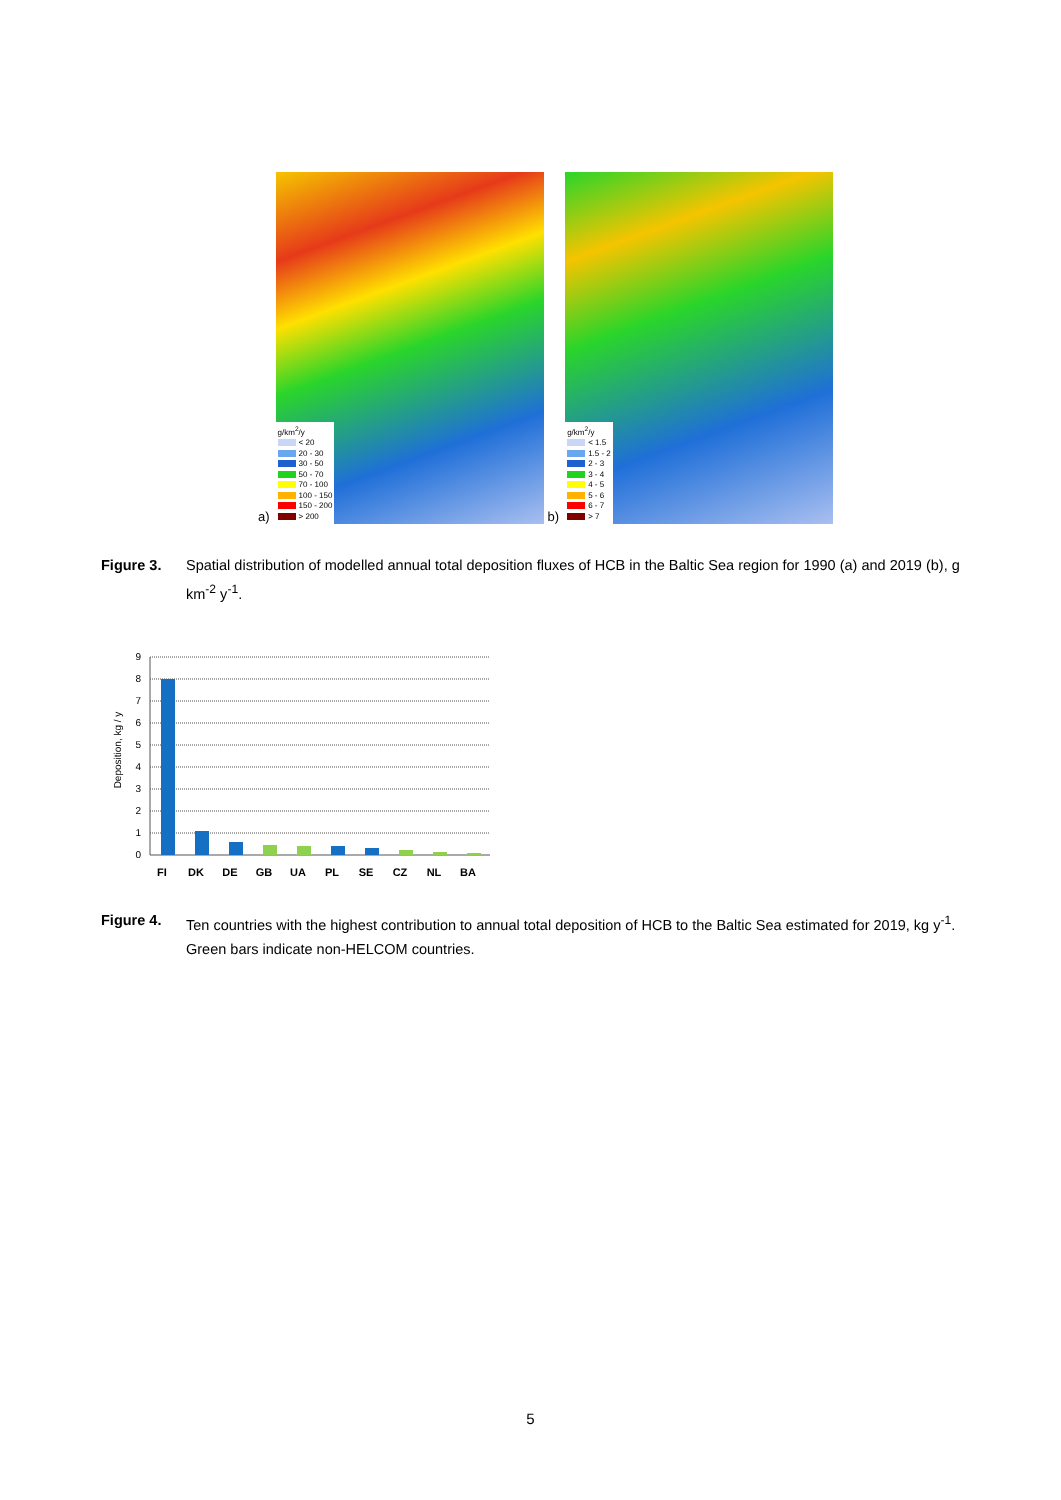a)
g/km<sup>2</sup>/y
< 20
20 - 30
30 - 50
50 - 70
70 - 100
100 - 150
150 - 200
> 200
b)
g/km<sup>2</sup>/y
< 1.5
1.5 - 2
2 - 3
3 - 4
4 - 5
5 - 6
6 - 7
> 7
Figure 3. Spatial distribution of modelled annual total deposition fluxes of HCB in the Baltic Sea region for 1990 (a) and 2019 (b), g km<sup>-2</sup> y<sup>-1</sup>.
Deposition, kg / y
9
8
7
6
5
4
3
2
1
0
FI
DK
DE
GB
UA
PL
SE
CZ
NL
BA
Figure 4. Ten countries with the highest contribution to annual total deposition of HCB to the Baltic Sea estimated for 2019, kg y<sup>-1</sup>. Green bars indicate non-HELCOM countries.
5